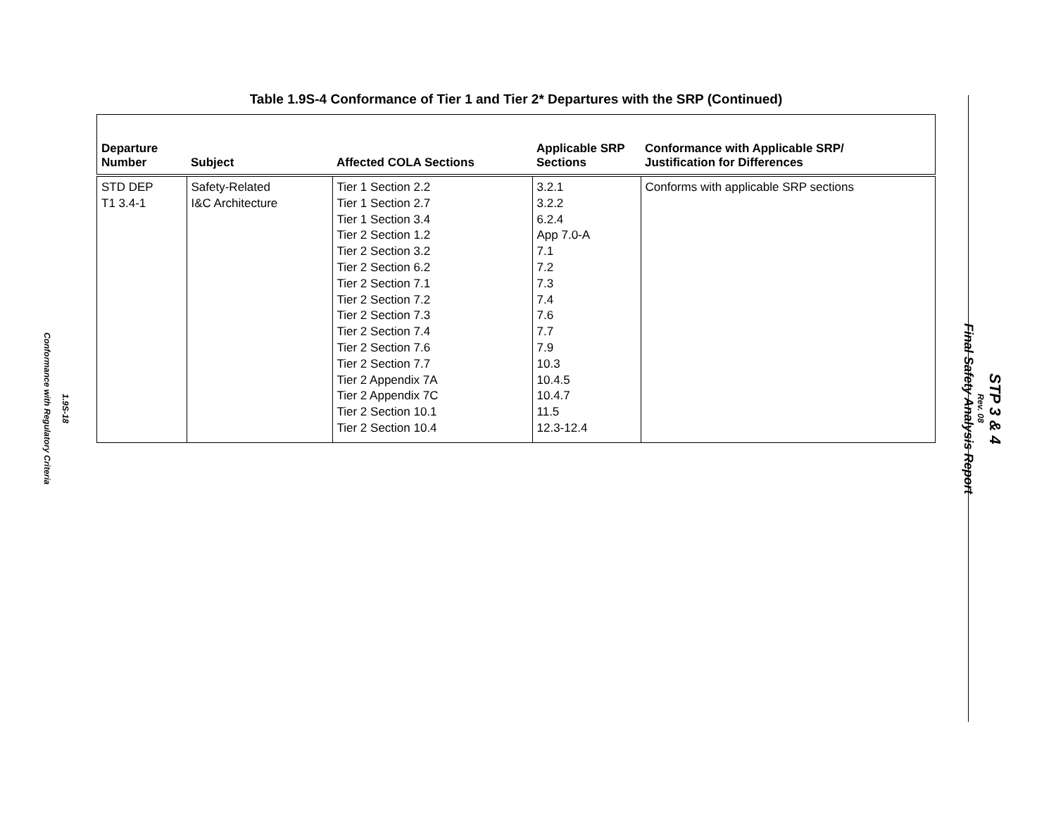1.9S-18
Conformance with Regulatory Criteria
Table 1.9S-4 Conformance of Tier 1 and Tier 2* Departures with the SRP (Continued)
| Departure Number | Subject | Affected COLA Sections | Applicable SRP Sections | Conformance with Applicable SRP/ Justification for Differences |
| --- | --- | --- | --- | --- |
| STD DEP T1 3.4-1 | Safety-Related I&C Architecture | Tier 1 Section 2.2 Tier 1 Section 2.7 Tier 1 Section 3.4 Tier 2 Section 1.2 Tier 2 Section 3.2 Tier 2 Section 6.2 Tier 2 Section 7.1 Tier 2 Section 7.2 Tier 2 Section 7.3 Tier 2 Section 7.4 Tier 2 Section 7.6 Tier 2 Section 7.7 Tier 2 Appendix 7A Tier 2 Appendix 7C Tier 2 Section 10.1 Tier 2 Section 10.4 | 3.2.1 3.2.2 6.2.4 App 7.0-A 7.1 7.2 7.3 7.4 7.6 7.7 7.9 10.3 10.4.5 10.4.7 11.5 12.3-12.4 | Conforms with applicable SRP sections |
STP 3 & 4
Rev. 08
Final Safety Analysis Report